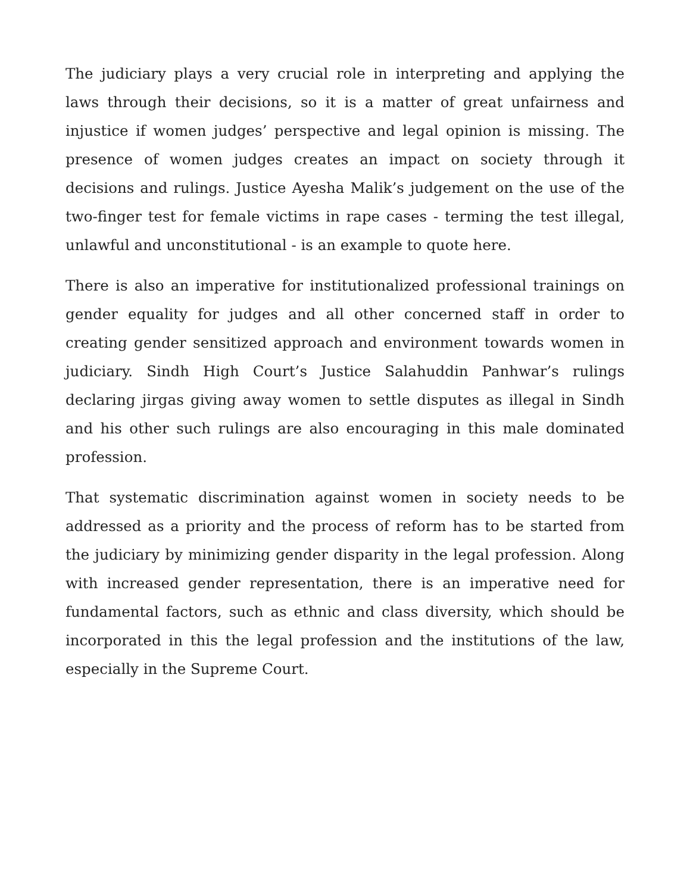The judiciary plays a very crucial role in interpreting and applying the laws through their decisions, so it is a matter of great unfairness and injustice if women judges’ perspective and legal opinion is missing. The presence of women judges creates an impact on society through it decisions and rulings. Justice Ayesha Malik’s judgement on the use of the two-finger test for female victims in rape cases - terming the test illegal, unlawful and unconstitutional - is an example to quote here.
There is also an imperative for institutionalized professional trainings on gender equality for judges and all other concerned staff in order to creating gender sensitized approach and environment towards women in judiciary. Sindh High Court’s Justice Salahuddin Panhwar’s rulings declaring jirgas giving away women to settle disputes as illegal in Sindh and his other such rulings are also encouraging in this male dominated profession.
That systematic discrimination against women in society needs to be addressed as a priority and the process of reform has to be started from the judiciary by minimizing gender disparity in the legal profession. Along with increased gender representation, there is an imperative need for fundamental factors, such as ethnic and class diversity, which should be incorporated in this the legal profession and the institutions of the law, especially in the Supreme Court.